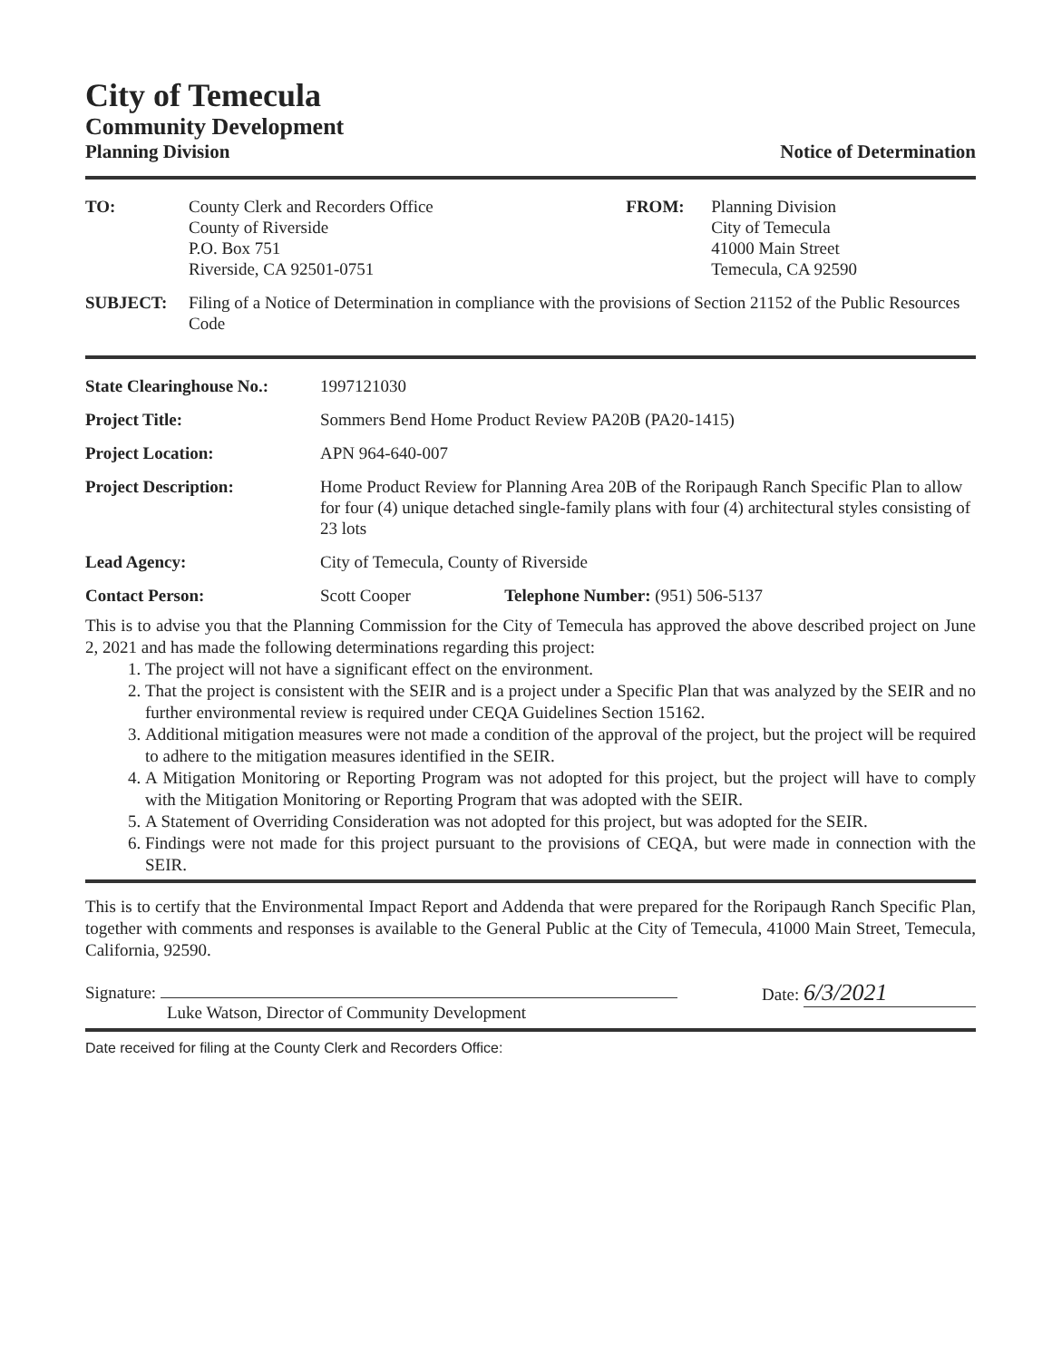City of Temecula
Community Development
Planning Division Notice of Determination
| TO: | County Clerk and Recorders Office County of Riverside P.O. Box 751 Riverside, CA 92501-0751 | FROM: | Planning Division City of Temecula 41000 Main Street Temecula, CA 92590 |
| SUBJECT: | Filing of a Notice of Determination in compliance with the provisions of Section 21152 of the Public Resources Code | | |
| State Clearinghouse No.: | 1997121030 | |
| Project Title: | Sommers Bend Home Product Review PA20B (PA20-1415) | |
| Project Location: | APN 964-640-007 | |
| Project Description: | Home Product Review for Planning Area 20B of the Roripaugh Ranch Specific Plan to allow for four (4) unique detached single-family plans with four (4) architectural styles consisting of 23 lots | |
| Lead Agency: | City of Temecula, County of Riverside | |
| Contact Person: | Scott Cooper | Telephone Number: (951) 506-5137 |
This is to advise you that the Planning Commission for the City of Temecula has approved the above described project on June 2, 2021 and has made the following determinations regarding this project:
1. The project will not have a significant effect on the environment.
2. That the project is consistent with the SEIR and is a project under a Specific Plan that was analyzed by the SEIR and no further environmental review is required under CEQA Guidelines Section 15162.
3. Additional mitigation measures were not made a condition of the approval of the project, but the project will be required to adhere to the mitigation measures identified in the SEIR.
4. A Mitigation Monitoring or Reporting Program was not adopted for this project, but the project will have to comply with the Mitigation Monitoring or Reporting Program that was adopted with the SEIR.
5. A Statement of Overriding Consideration was not adopted for this project, but was adopted for the SEIR.
6. Findings were not made for this project pursuant to the provisions of CEQA, but were made in connection with the SEIR.
This is to certify that the Environmental Impact Report and Addenda that were prepared for the Roripaugh Ranch Specific Plan, together with comments and responses is available to the General Public at the City of Temecula, 41000 Main Street, Temecula, California, 92590.
Signature:
Luke Watson, Director of Community Development
Date: 6/3/2021
Date received for filing at the County Clerk and Recorders Office: